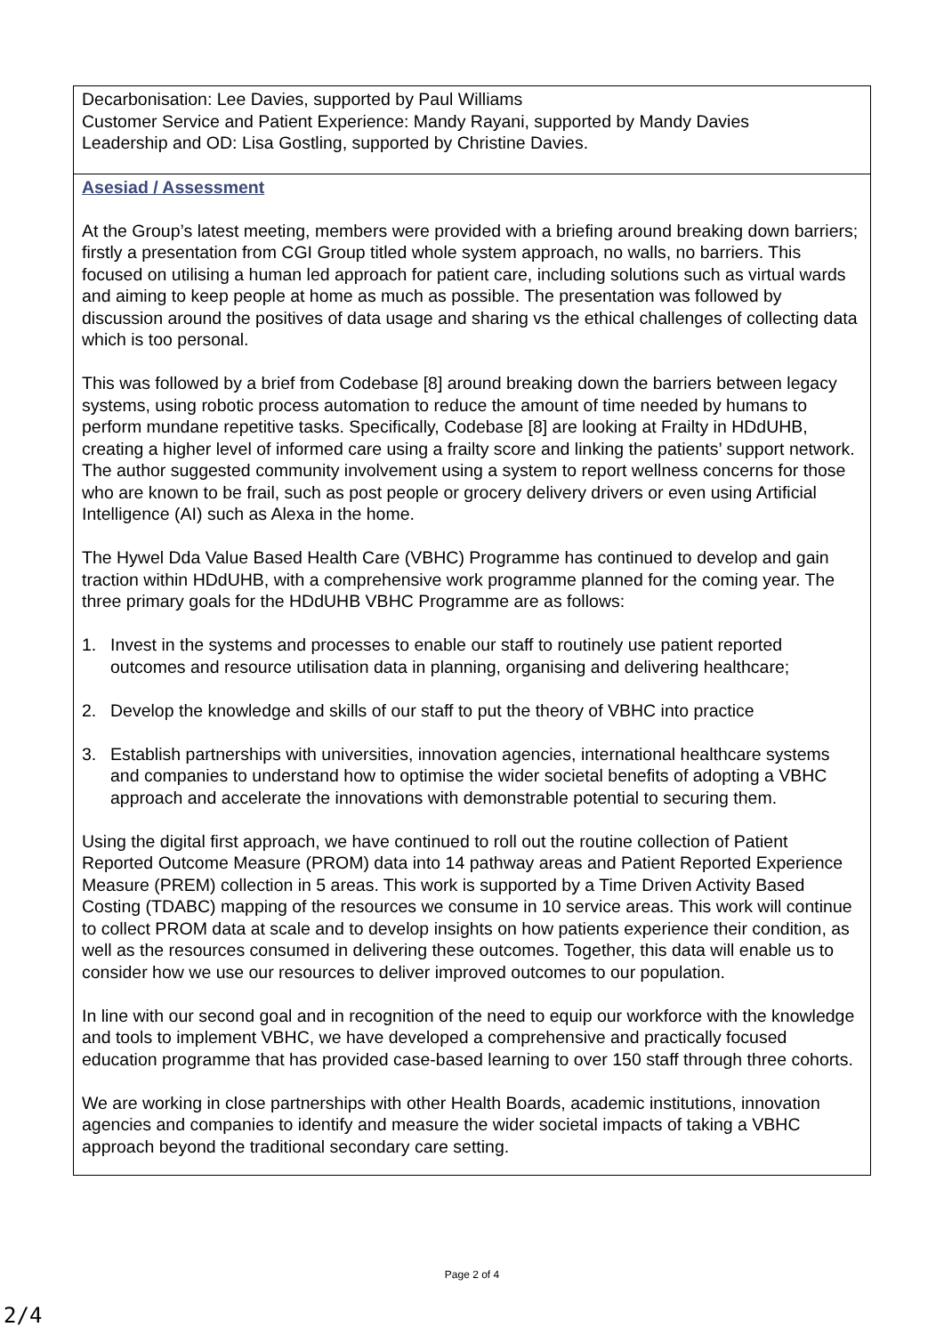| Decarbonisation: Lee Davies, supported by Paul Williams Customer Service and Patient Experience: Mandy Rayani, supported by Mandy Davies Leadership and OD: Lisa Gostling, supported by Christine Davies. |
| Asesiad / Assessment At the Group’s latest meeting, members were provided with a briefing around breaking down barriers; firstly a presentation from CGI Group titled whole system approach, no walls, no barriers. This focused on utilising a human led approach for patient care, including solutions such as virtual wards and aiming to keep people at home as much as possible. The presentation was followed by discussion around the positives of data usage and sharing vs the ethical challenges of collecting data which is too personal. This was followed by a brief from Codebase [8] around breaking down the barriers between legacy systems, using robotic process automation to reduce the amount of time needed by humans to perform mundane repetitive tasks. Specifically, Codebase [8] are looking at Frailty in HDdUHB, creating a higher level of informed care using a frailty score and linking the patients’ support network. The author suggested community involvement using a system to report wellness concerns for those who are known to be frail, such as post people or grocery delivery drivers or even using Artificial Intelligence (AI) such as Alexa in the home. The Hywel Dda Value Based Health Care (VBHC) Programme has continued to develop and gain traction within HDdUHB, with a comprehensive work programme planned for the coming year. The three primary goals for the HDdUHB VBHC Programme are as follows: 1. Invest in the systems and processes to enable our staff to routinely use patient reported outcomes and resource utilisation data in planning, organising and delivering healthcare; 2. Develop the knowledge and skills of our staff to put the theory of VBHC into practice 3. Establish partnerships with universities, innovation agencies, international healthcare systems and companies to understand how to optimise the wider societal benefits of adopting a VBHC approach and accelerate the innovations with demonstrable potential to securing them. Using the digital first approach, we have continued to roll out the routine collection of Patient Reported Outcome Measure (PROM) data into 14 pathway areas and Patient Reported Experience Measure (PREM) collection in 5 areas. This work is supported by a Time Driven Activity Based Costing (TDABC) mapping of the resources we consume in 10 service areas. This work will continue to collect PROM data at scale and to develop insights on how patients experience their condition, as well as the resources consumed in delivering these outcomes. Together, this data will enable us to consider how we use our resources to deliver improved outcomes to our population. In line with our second goal and in recognition of the need to equip our workforce with the knowledge and tools to implement VBHC, we have developed a comprehensive and practically focused education programme that has provided case-based learning to over 150 staff through three cohorts. We are working in close partnerships with other Health Boards, academic institutions, innovation agencies and companies to identify and measure the wider societal impacts of taking a VBHC approach beyond the traditional secondary care setting. |
Page 2 of 4
2/4